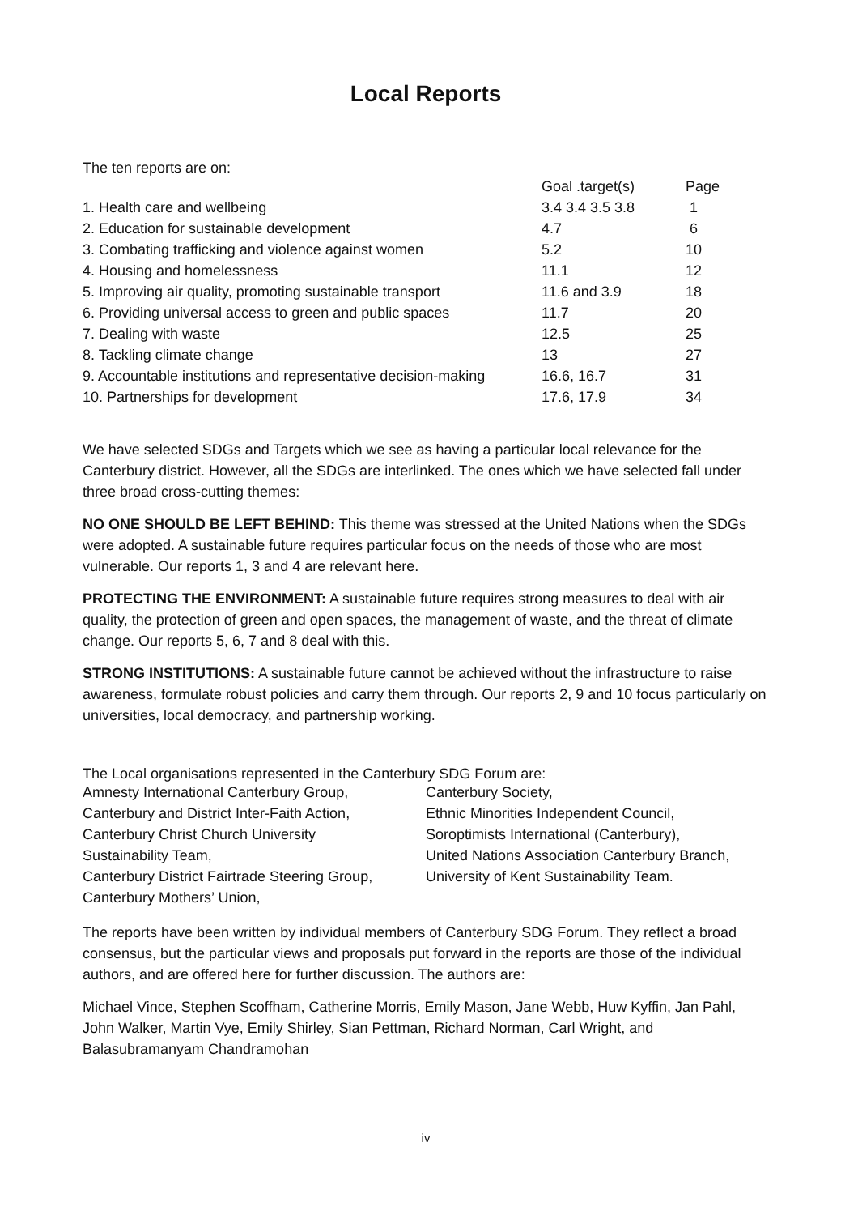Local Reports
The ten reports are on:
| | Goal .target(s) | Page |
| --- | --- | --- |
| 1. Health care and wellbeing | 3.4 3.4 3.5 3.8 | 1 |
| 2. Education for sustainable development | 4.7 | 6 |
| 3. Combating trafficking and violence against women | 5.2 | 10 |
| 4. Housing and homelessness | 11.1 | 12 |
| 5. Improving air quality, promoting sustainable transport | 11.6 and 3.9 | 18 |
| 6. Providing universal access to green and public spaces | 11.7 | 20 |
| 7. Dealing with waste | 12.5 | 25 |
| 8. Tackling climate change | 13 | 27 |
| 9. Accountable institutions and representative decision-making | 16.6, 16.7 | 31 |
| 10. Partnerships for development | 17.6, 17.9 | 34 |
We have selected SDGs and Targets which we see as having a particular local relevance for the Canterbury district. However, all the SDGs are interlinked. The ones which we have selected fall under three broad cross-cutting themes:
NO ONE SHOULD BE LEFT BEHIND: This theme was stressed at the United Nations when the SDGs were adopted. A sustainable future requires particular focus on the needs of those who are most vulnerable. Our reports 1, 3 and 4 are relevant here.
PROTECTING THE ENVIRONMENT: A sustainable future requires strong measures to deal with air quality, the protection of green and open spaces, the management of waste, and the threat of climate change. Our reports 5, 6, 7 and 8 deal with this.
STRONG INSTITUTIONS: A sustainable future cannot be achieved without the infrastructure to raise awareness, formulate robust policies and carry them through. Our reports 2, 9 and 10 focus particularly on universities, local democracy, and partnership working.
The Local organisations represented in the Canterbury SDG Forum are:
| Amnesty International Canterbury Group, | Canterbury Society, |
| Canterbury and District Inter-Faith Action, | Ethnic Minorities Independent Council, |
| Canterbury Christ Church University | Soroptimists International (Canterbury), |
| Sustainability Team, | United Nations Association Canterbury Branch, |
| Canterbury District Fairtrade Steering Group, | University of Kent Sustainability Team. |
| Canterbury Mothers’ Union, | |
The reports have been written by individual members of Canterbury SDG Forum. They reflect a broad consensus, but the particular views and proposals put forward in the reports are those of the individual authors, and are offered here for further discussion. The authors are:
Michael Vince, Stephen Scoffham, Catherine Morris, Emily Mason, Jane Webb, Huw Kyffin, Jan Pahl, John Walker, Martin Vye, Emily Shirley, Sian Pettman, Richard Norman, Carl Wright, and Balasubramanyam Chandramohan
iv